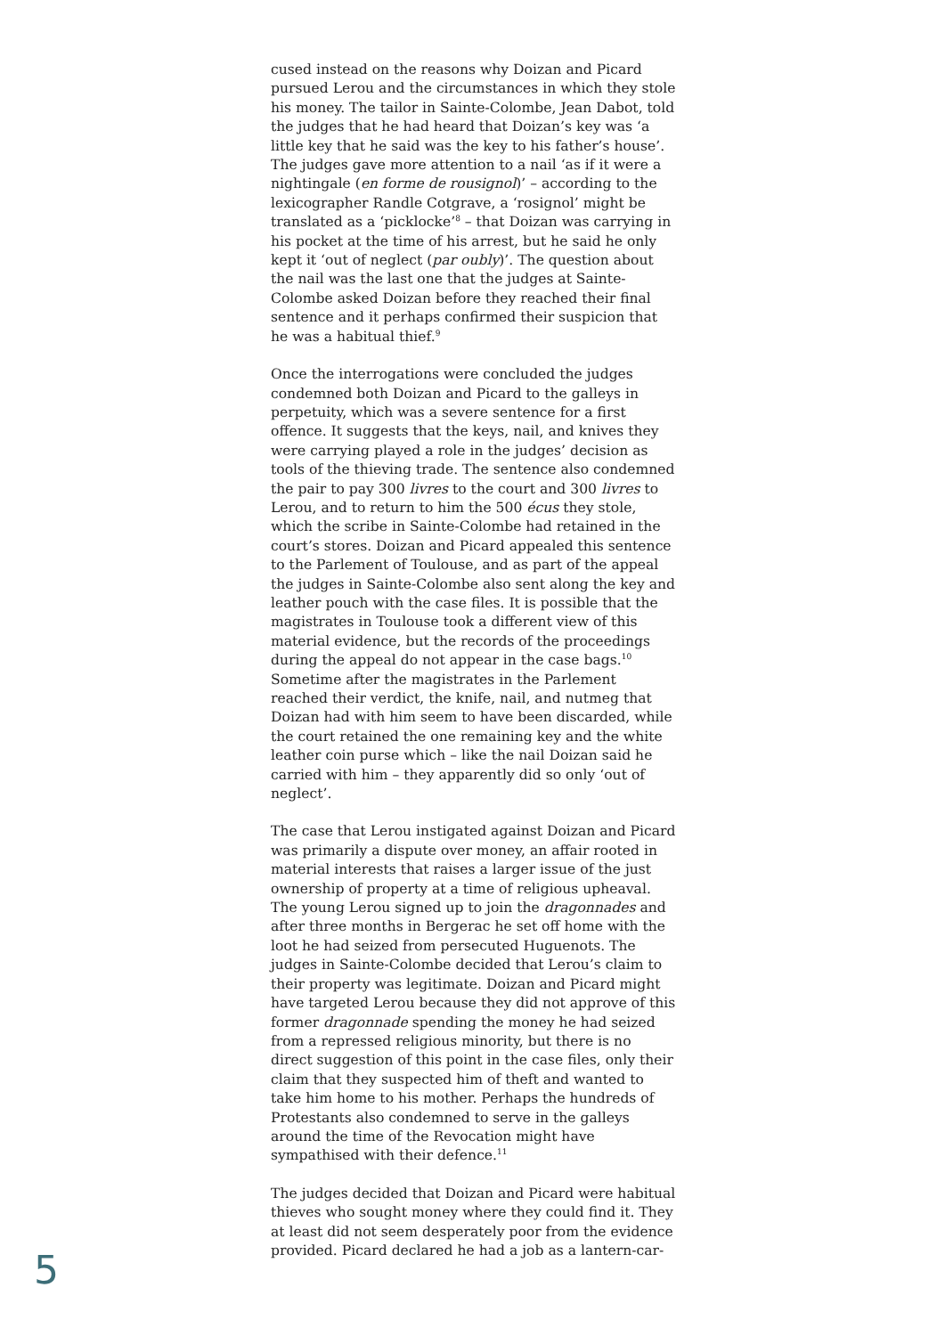cused instead on the reasons why Doizan and Picard pursued Lerou and the circumstances in which they stole his money. The tailor in Sainte-Colombe, Jean Dabot, told the judges that he had heard that Doizan’s key was ‘a little key that he said was the key to his father’s house’. The judges gave more attention to a nail ‘as if it were a nightingale (en forme de rousignol)’ – according to the lexicographer Randle Cotgrave, a ‘rosignol’ might be translated as a ‘picklocke’<sup>8</sup> – that Doizan was carrying in his pocket at the time of his arrest, but he said he only kept it ‘out of neglect (par oubly)’. The question about the nail was the last one that the judges at Sainte-Colombe asked Doizan before they reached their final sentence and it perhaps confirmed their suspicion that he was a habitual thief.<sup>9</sup>
Once the interrogations were concluded the judges condemned both Doizan and Picard to the galleys in perpetuity, which was a severe sentence for a first offence. It suggests that the keys, nail, and knives they were carrying played a role in the judges’ decision as tools of the thieving trade. The sentence also condemned the pair to pay 300 livres to the court and 300 livres to Lerou, and to return to him the 500 écus they stole, which the scribe in Sainte-Colombe had retained in the court’s stores. Doizan and Picard appealed this sentence to the Parlement of Toulouse, and as part of the appeal the judges in Sainte-Colombe also sent along the key and leather pouch with the case files. It is possible that the magistrates in Toulouse took a different view of this material evidence, but the records of the proceedings during the appeal do not appear in the case bags.<sup>10</sup> Sometime after the magistrates in the Parlement reached their verdict, the knife, nail, and nutmeg that Doizan had with him seem to have been discarded, while the court retained the one remaining key and the white leather coin purse which – like the nail Doizan said he carried with him – they apparently did so only ‘out of neglect’.
The case that Lerou instigated against Doizan and Picard was primarily a dispute over money, an affair rooted in material interests that raises a larger issue of the just ownership of property at a time of religious upheaval. The young Lerou signed up to join the dragonnades and after three months in Bergerac he set off home with the loot he had seized from persecuted Huguenots. The judges in Sainte-Colombe decided that Lerou’s claim to their property was legitimate. Doizan and Picard might have targeted Lerou because they did not approve of this former dragonnade spending the money he had seized from a repressed religious minority, but there is no direct suggestion of this point in the case files, only their claim that they suspected him of theft and wanted to take him home to his mother. Perhaps the hundreds of Protestants also condemned to serve in the galleys around the time of the Revocation might have sympathised with their defence.<sup>11</sup>
The judges decided that Doizan and Picard were habitual thieves who sought money where they could find it. They at least did not seem desperately poor from the evidence provided. Picard declared he had a job as a lantern-car-
5